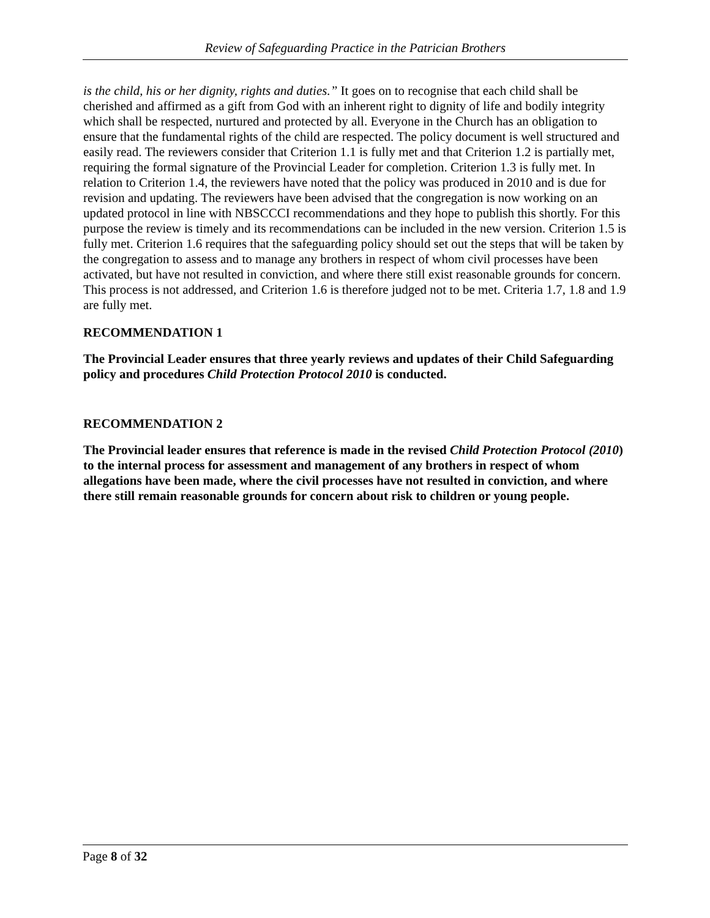Review of Safeguarding Practice in the Patrician Brothers
is the child, his or her dignity, rights and duties.” It goes on to recognise that each child shall be cherished and affirmed as a gift from God with an inherent right to dignity of life and bodily integrity which shall be respected, nurtured and protected by all. Everyone in the Church has an obligation to ensure that the fundamental rights of the child are respected. The policy document is well structured and easily read. The reviewers consider that Criterion 1.1 is fully met and that Criterion 1.2 is partially met, requiring the formal signature of the Provincial Leader for completion. Criterion 1.3 is fully met. In relation to Criterion 1.4, the reviewers have noted that the policy was produced in 2010 and is due for revision and updating. The reviewers have been advised that the congregation is now working on an updated protocol in line with NBSCCCI recommendations and they hope to publish this shortly. For this purpose the review is timely and its recommendations can be included in the new version. Criterion 1.5 is fully met. Criterion 1.6 requires that the safeguarding policy should set out the steps that will be taken by the congregation to assess and to manage any brothers in respect of whom civil processes have been activated, but have not resulted in conviction, and where there still exist reasonable grounds for concern. This process is not addressed, and Criterion 1.6 is therefore judged not to be met. Criteria 1.7, 1.8 and 1.9 are fully met.
RECOMMENDATION 1
The Provincial Leader ensures that three yearly reviews and updates of their Child Safeguarding policy and procedures Child Protection Protocol 2010 is conducted.
RECOMMENDATION 2
The Provincial leader ensures that reference is made in the revised Child Protection Protocol (2010) to the internal process for assessment and management of any brothers in respect of whom allegations have been made, where the civil processes have not resulted in conviction, and where there still remain reasonable grounds for concern about risk to children or young people.
Page 8 of 32